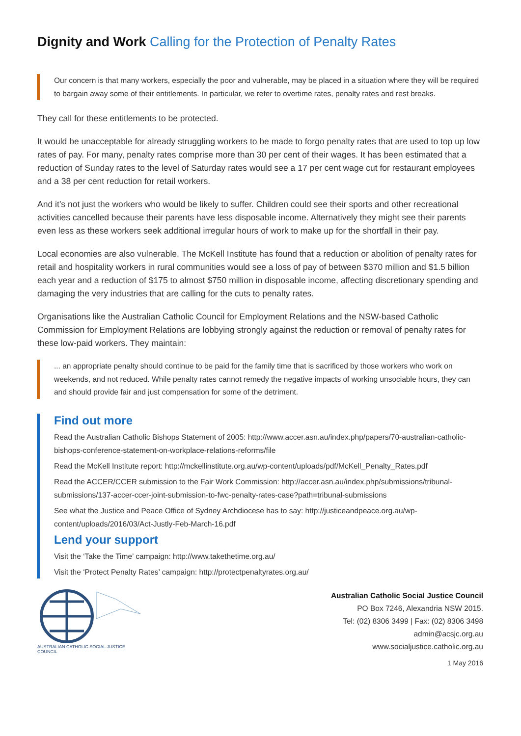Dignity and Work Calling for the Protection of Penalty Rates
Our concern is that many workers, especially the poor and vulnerable, may be placed in a situation where they will be required to bargain away some of their entitlements. In particular, we refer to overtime rates, penalty rates and rest breaks.
They call for these entitlements to be protected.
It would be unacceptable for already struggling workers to be made to forgo penalty rates that are used to top up low rates of pay. For many, penalty rates comprise more than 30 per cent of their wages. It has been estimated that a reduction of Sunday rates to the level of Saturday rates would see a 17 per cent wage cut for restaurant employees and a 38 per cent reduction for retail workers.
And it’s not just the workers who would be likely to suffer. Children could see their sports and other recreational activities cancelled because their parents have less disposable income. Alternatively they might see their parents even less as these workers seek additional irregular hours of work to make up for the shortfall in their pay.
Local economies are also vulnerable. The McKell Institute has found that a reduction or abolition of penalty rates for retail and hospitality workers in rural communities would see a loss of pay of between $370 million and $1.5 billion each year and a reduction of $175 to almost $750 million in disposable income, affecting discretionary spending and damaging the very industries that are calling for the cuts to penalty rates.
Organisations like the Australian Catholic Council for Employment Relations and the NSW-based Catholic Commission for Employment Relations are lobbying strongly against the reduction or removal of penalty rates for these low-paid workers. They maintain:
... an appropriate penalty should continue to be paid for the family time that is sacrificed by those workers who work on weekends, and not reduced. While penalty rates cannot remedy the negative impacts of working unsociable hours, they can and should provide fair and just compensation for some of the detriment.
Find out more
Read the Australian Catholic Bishops Statement of 2005: http://www.accer.asn.au/index.php/papers/70-australian-catholic-bishops-conference-statement-on-workplace-relations-reforms/file
Read the McKell Institute report: http://mckellinstitute.org.au/wp-content/uploads/pdf/McKell_Penalty_Rates.pdf
Read the ACCER/CCER submission to the Fair Work Commission: http://accer.asn.au/index.php/submissions/tribunal-submissions/137-accer-ccer-joint-submission-to-fwc-penalty-rates-case?path=tribunal-submissions
See what the Justice and Peace Office of Sydney Archdiocese has to say: http://justiceandpeace.org.au/wp-content/uploads/2016/03/Act-Justly-Feb-March-16.pdf
Lend your support
Visit the ‘Take the Time’ campaign: http://www.takethetime.org.au/
Visit the ‘Protect Penalty Rates’ campaign: http://protectpenaltyrates.org.au/
AUSTRALIAN CATHOLIC SOCIAL JUSTICE COUNCIL
Australian Catholic Social Justice Council
PO Box 7246, Alexandria NSW 2015.
Tel: (02) 8306 3499 | Fax: (02) 8306 3498
admin@acsjc.org.au
www.socialjustice.catholic.org.au
1 May 2016